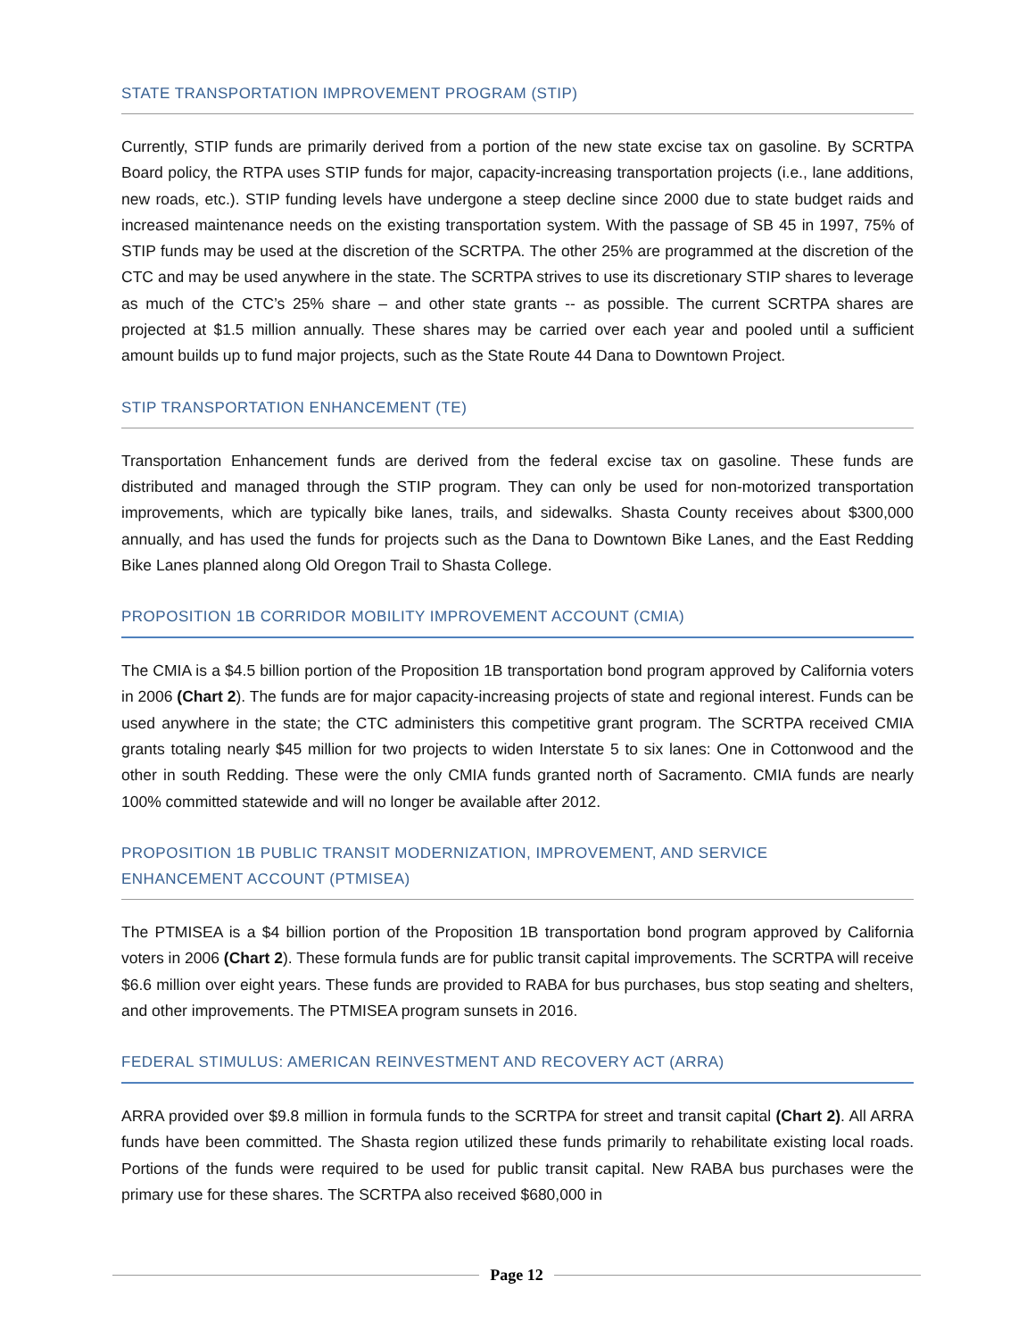STATE TRANSPORTATION IMPROVEMENT PROGRAM (STIP)
Currently, STIP funds are primarily derived from a portion of the new state excise tax on gasoline. By SCRTPA Board policy, the RTPA uses STIP funds for major, capacity-increasing transportation projects (i.e., lane additions, new roads, etc.). STIP funding levels have undergone a steep decline since 2000 due to state budget raids and increased maintenance needs on the existing transportation system. With the passage of SB 45 in 1997, 75% of STIP funds may be used at the discretion of the SCRTPA. The other 25% are programmed at the discretion of the CTC and may be used anywhere in the state. The SCRTPA strives to use its discretionary STIP shares to leverage as much of the CTC’s 25% share – and other state grants -- as possible. The current SCRTPA shares are projected at $1.5 million annually. These shares may be carried over each year and pooled until a sufficient amount builds up to fund major projects, such as the State Route 44 Dana to Downtown Project.
STIP TRANSPORTATION ENHANCEMENT (TE)
Transportation Enhancement funds are derived from the federal excise tax on gasoline. These funds are distributed and managed through the STIP program. They can only be used for non-motorized transportation improvements, which are typically bike lanes, trails, and sidewalks. Shasta County receives about $300,000 annually, and has used the funds for projects such as the Dana to Downtown Bike Lanes, and the East Redding Bike Lanes planned along Old Oregon Trail to Shasta College.
PROPOSITION 1B CORRIDOR MOBILITY IMPROVEMENT ACCOUNT (CMIA)
The CMIA is a $4.5 billion portion of the Proposition 1B transportation bond program approved by California voters in 2006 (Chart 2). The funds are for major capacity-increasing projects of state and regional interest. Funds can be used anywhere in the state; the CTC administers this competitive grant program. The SCRTPA received CMIA grants totaling nearly $45 million for two projects to widen Interstate 5 to six lanes: One in Cottonwood and the other in south Redding. These were the only CMIA funds granted north of Sacramento. CMIA funds are nearly 100% committed statewide and will no longer be available after 2012.
PROPOSITION 1B PUBLIC TRANSIT MODERNIZATION, IMPROVEMENT, AND SERVICE
ENHANCEMENT ACCOUNT (PTMISEA)
The PTMISEA is a $4 billion portion of the Proposition 1B transportation bond program approved by California voters in 2006 (Chart 2). These formula funds are for public transit capital improvements. The SCRTPA will receive $6.6 million over eight years. These funds are provided to RABA for bus purchases, bus stop seating and shelters, and other improvements. The PTMISEA program sunsets in 2016.
FEDERAL STIMULUS: AMERICAN REINVESTMENT AND RECOVERY ACT (ARRA)
ARRA provided over $9.8 million in formula funds to the SCRTPA for street and transit capital (Chart 2). All ARRA funds have been committed. The Shasta region utilized these funds primarily to rehabilitate existing local roads. Portions of the funds were required to be used for public transit capital. New RABA bus purchases were the primary use for these shares. The SCRTPA also received $680,000 in
Page 12